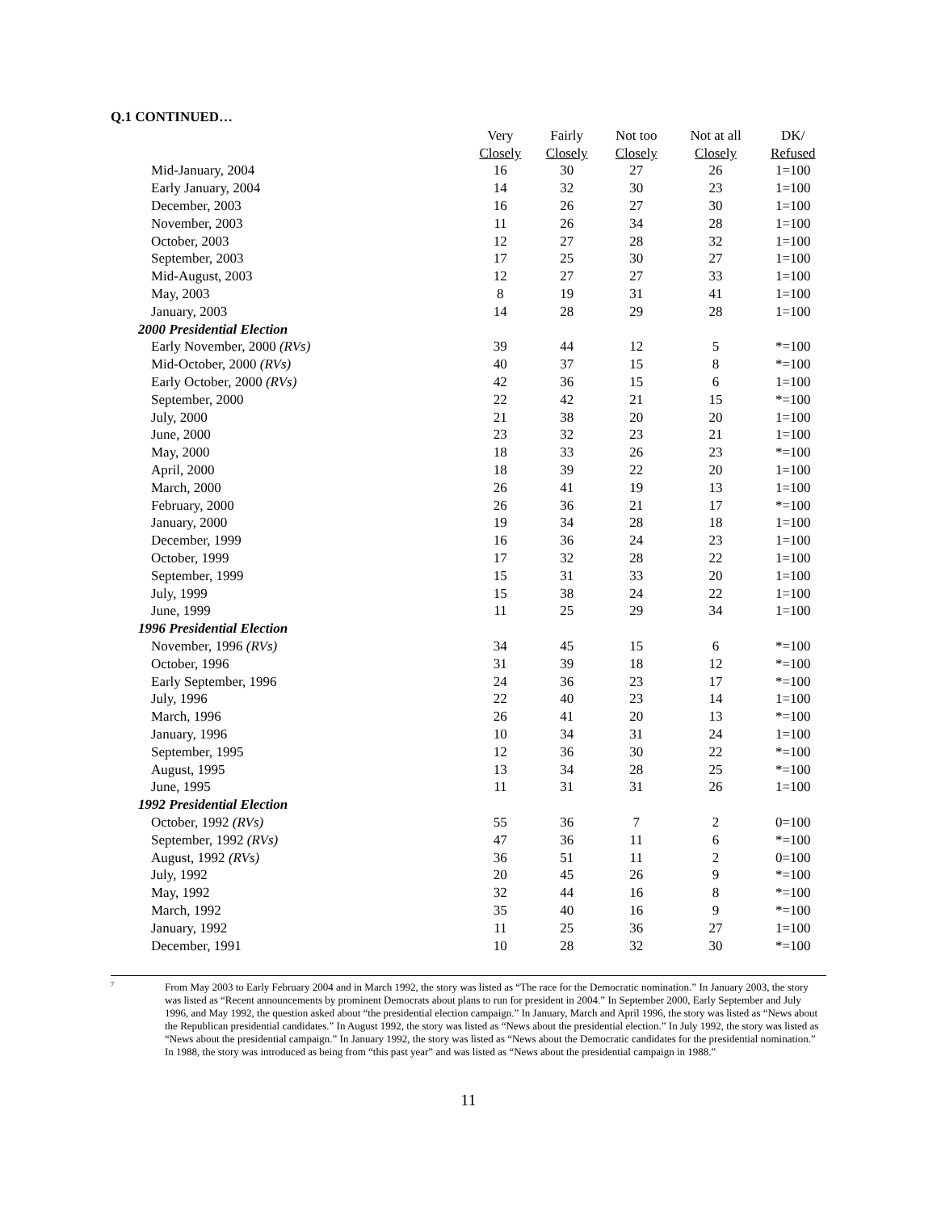Q.1 CONTINUED…
| | Very | Fairly | Not too | Not at all | DK/ |
| --- | --- | --- | --- | --- | --- |
| | Closely | Closely | Closely | Closely | Refused |
| Mid-January, 2004 | 16 | 30 | 27 | 26 | 1=100 |
| Early January, 2004 | 14 | 32 | 30 | 23 | 1=100 |
| December, 2003 | 16 | 26 | 27 | 30 | 1=100 |
| November, 2003 | 11 | 26 | 34 | 28 | 1=100 |
| October, 2003 | 12 | 27 | 28 | 32 | 1=100 |
| September, 2003 | 17 | 25 | 30 | 27 | 1=100 |
| Mid-August, 2003 | 12 | 27 | 27 | 33 | 1=100 |
| May, 2003 | 8 | 19 | 31 | 41 | 1=100 |
| January, 2003 | 14 | 28 | 29 | 28 | 1=100 |
| 2000 Presidential Election | | | | | |
| Early November, 2000 (RVs) | 39 | 44 | 12 | 5 | *=100 |
| Mid-October, 2000 (RVs) | 40 | 37 | 15 | 8 | *=100 |
| Early October, 2000 (RVs) | 42 | 36 | 15 | 6 | 1=100 |
| September, 2000 | 22 | 42 | 21 | 15 | *=100 |
| July, 2000 | 21 | 38 | 20 | 20 | 1=100 |
| June, 2000 | 23 | 32 | 23 | 21 | 1=100 |
| May, 2000 | 18 | 33 | 26 | 23 | *=100 |
| April, 2000 | 18 | 39 | 22 | 20 | 1=100 |
| March, 2000 | 26 | 41 | 19 | 13 | 1=100 |
| February, 2000 | 26 | 36 | 21 | 17 | *=100 |
| January, 2000 | 19 | 34 | 28 | 18 | 1=100 |
| December, 1999 | 16 | 36 | 24 | 23 | 1=100 |
| October, 1999 | 17 | 32 | 28 | 22 | 1=100 |
| September, 1999 | 15 | 31 | 33 | 20 | 1=100 |
| July, 1999 | 15 | 38 | 24 | 22 | 1=100 |
| June, 1999 | 11 | 25 | 29 | 34 | 1=100 |
| 1996 Presidential Election | | | | | |
| November, 1996 (RVs) | 34 | 45 | 15 | 6 | *=100 |
| October, 1996 | 31 | 39 | 18 | 12 | *=100 |
| Early September, 1996 | 24 | 36 | 23 | 17 | *=100 |
| July, 1996 | 22 | 40 | 23 | 14 | 1=100 |
| March, 1996 | 26 | 41 | 20 | 13 | *=100 |
| January, 1996 | 10 | 34 | 31 | 24 | 1=100 |
| September, 1995 | 12 | 36 | 30 | 22 | *=100 |
| August, 1995 | 13 | 34 | 28 | 25 | *=100 |
| June, 1995 | 11 | 31 | 31 | 26 | 1=100 |
| 1992 Presidential Election | | | | | |
| October, 1992 (RVs) | 55 | 36 | 7 | 2 | 0=100 |
| September, 1992 (RVs) | 47 | 36 | 11 | 6 | *=100 |
| August, 1992 (RVs) | 36 | 51 | 11 | 2 | 0=100 |
| July, 1992 | 20 | 45 | 26 | 9 | *=100 |
| May, 1992 | 32 | 44 | 16 | 8 | *=100 |
| March, 1992 | 35 | 40 | 16 | 9 | *=100 |
| January, 1992 | 11 | 25 | 36 | 27 | 1=100 |
| December, 1991 | 10 | 28 | 32 | 30 | *=100 |
<sup>7</sup>
From May 2003 to Early February 2004 and in March 1992, the story was listed as “The race for the Democratic nomination.” In January 2003, the story was listed as “Recent announcements by prominent Democrats about plans to run for president in 2004.” In September 2000, Early September and July 1996, and May 1992, the question asked about “the presidential election campaign.” In January, March and April 1996, the story was listed as “News about the Republican presidential candidates.” In August 1992, the story was listed as “News about the presidential election.” In July 1992, the story was listed as “News about the presidential campaign.” In January 1992, the story was listed as “News about the Democratic candidates for the presidential nomination.” In 1988, the story was introduced as being from “this past year” and was listed as “News about the presidential campaign in 1988.”
11